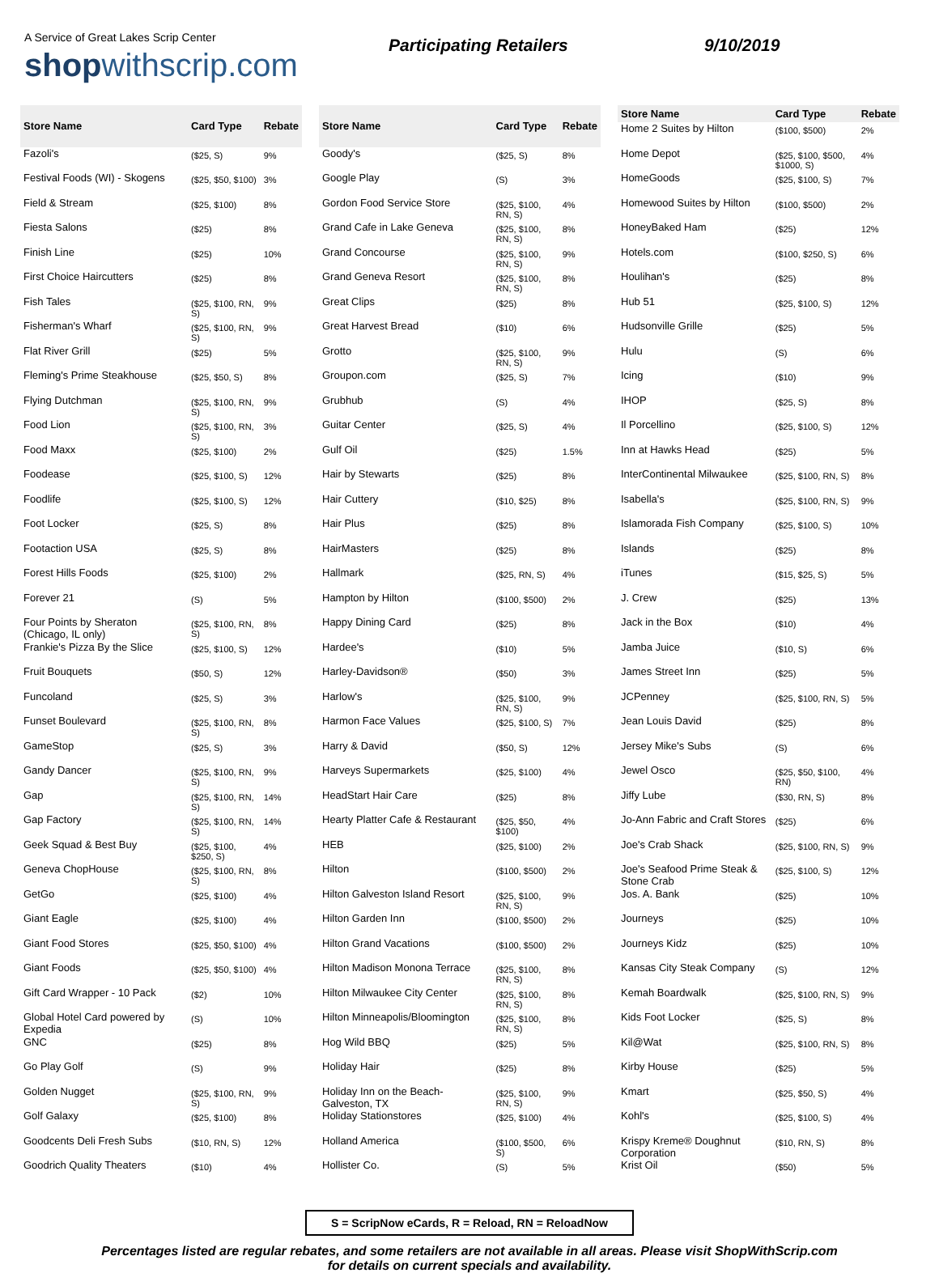A Service of Great Lakes Scrip Center
shopwithscrip.com
Participating Retailers
9/10/2019
| Store Name | Card Type | Rebate |
| --- | --- | --- |
| Fazoli's | ($25, S) | 9% |
| Festival Foods (WI) - Skogens | ($25, $50, $100) | 3% |
| Field & Stream | ($25, $100) | 8% |
| Fiesta Salons | ($25) | 8% |
| Finish Line | ($25) | 10% |
| First Choice Haircutters | ($25) | 8% |
| Fish Tales | ($25, $100, RN, S) | 9% |
| Fisherman's Wharf | ($25, $100, RN, S) | 9% |
| Flat River Grill | ($25) | 5% |
| Fleming's Prime Steakhouse | ($25, $50, S) | 8% |
| Flying Dutchman | ($25, $100, RN, S) | 9% |
| Food Lion | ($25, $100, RN, S) | 3% |
| Food Maxx | ($25, $100) | 2% |
| Foodease | ($25, $100, S) | 12% |
| Foodlife | ($25, $100, S) | 12% |
| Foot Locker | ($25, S) | 8% |
| Footaction USA | ($25, S) | 8% |
| Forest Hills Foods | ($25, $100) | 2% |
| Forever 21 | (S) | 5% |
| Four Points by Sheraton (Chicago, IL only) | ($25, $100, RN, S) | 8% |
| Frankie's Pizza By the Slice | ($25, $100, S) | 12% |
| Fruit Bouquets | ($50, S) | 12% |
| Funcoland | ($25, S) | 3% |
| Funset Boulevard | ($25, $100, RN, S) | 8% |
| GameStop | ($25, S) | 3% |
| Gandy Dancer | ($25, $100, RN, S) | 9% |
| Gap | ($25, $100, RN, S) | 14% |
| Gap Factory | ($25, $100, RN, S) | 14% |
| Geek Squad & Best Buy | ($25, $100, $250, S) | 4% |
| Geneva ChopHouse | ($25, $100, RN, S) | 8% |
| GetGo | ($25, $100) | 4% |
| Giant Eagle | ($25, $100) | 4% |
| Giant Food Stores | ($25, $50, $100) | 4% |
| Giant Foods | ($25, $50, $100) | 4% |
| Gift Card Wrapper - 10 Pack | ($2) | 10% |
| Global Hotel Card powered by Expedia | (S) | 10% |
| GNC | ($25) | 8% |
| Go Play Golf | (S) | 9% |
| Golden Nugget | ($25, $100, RN, S) | 9% |
| Golf Galaxy | ($25, $100) | 8% |
| Goodcents Deli Fresh Subs | ($10, RN, S) | 12% |
| Goodrich Quality Theaters | ($10) | 4% |
| Store Name | Card Type | Rebate |
| --- | --- | --- |
| Goody's | ($25, S) | 8% |
| Google Play | (S) | 3% |
| Gordon Food Service Store | ($25, $100, RN, S) | 4% |
| Grand Cafe in Lake Geneva | ($25, $100, RN, S) | 8% |
| Grand Concourse | ($25, $100, RN, S) | 9% |
| Grand Geneva Resort | ($25, $100, RN, S) | 8% |
| Great Clips | ($25) | 8% |
| Great Harvest Bread | ($10) | 6% |
| Grotto | ($25, $100, RN, S) | 9% |
| Groupon.com | ($25, S) | 7% |
| Grubhub | (S) | 4% |
| Guitar Center | ($25, S) | 4% |
| Gulf Oil | ($25) | 1.5% |
| Hair by Stewarts | ($25) | 8% |
| Hair Cuttery | ($10, $25) | 8% |
| Hair Plus | ($25) | 8% |
| HairMasters | ($25) | 8% |
| Hallmark | ($25, RN, S) | 4% |
| Hampton by Hilton | ($100, $500) | 2% |
| Happy Dining Card | ($25) | 8% |
| Hardee's | ($10) | 5% |
| Harley-Davidson® | ($50) | 3% |
| Harlow's | ($25, $100, RN, S) | 9% |
| Harmon Face Values | ($25, $100, S) | 7% |
| Harry & David | ($50, S) | 12% |
| Harveys Supermarkets | ($25, $100) | 4% |
| HeadStart Hair Care | ($25) | 8% |
| Hearty Platter Cafe & Restaurant | ($25, $50, $100) | 4% |
| HEB | ($25, $100) | 2% |
| Hilton | ($100, $500) | 2% |
| Hilton Galveston Island Resort | ($25, $100, RN, S) | 9% |
| Hilton Garden Inn | ($100, $500) | 2% |
| Hilton Grand Vacations | ($100, $500) | 2% |
| Hilton Madison Monona Terrace | ($25, $100, RN, S) | 8% |
| Hilton Milwaukee City Center | ($25, $100, RN, S) | 8% |
| Hilton Minneapolis/Bloomington | ($25, $100, RN, S) | 8% |
| Hog Wild BBQ | ($25) | 5% |
| Holiday Hair | ($25) | 8% |
| Holiday Inn on the Beach-Galveston, TX | ($25, $100, RN, S) | 9% |
| Holiday Stationstores | ($25, $100) | 4% |
| Holland America | ($100, $500, S) | 6% |
| Hollister Co. | (S) | 5% |
| Store Name | Card Type | Rebate |
| --- | --- | --- |
| Home 2 Suites by Hilton | ($100, $500) | 2% |
| Home Depot | ($25, $100, $500, $1000, S) | 4% |
| HomeGoods | ($25, $100, S) | 7% |
| Homewood Suites by Hilton | ($100, $500) | 2% |
| HoneyBaked Ham | ($25) | 12% |
| Hotels.com | ($100, $250, S) | 6% |
| Houlihan's | ($25) | 8% |
| Hub 51 | ($25, $100, S) | 12% |
| Hudsonville Grille | ($25) | 5% |
| Hulu | (S) | 6% |
| Icing | ($10) | 9% |
| IHOP | ($25, S) | 8% |
| Il Porcellino | ($25, $100, S) | 12% |
| Inn at Hawks Head | ($25) | 5% |
| InterContinental Milwaukee | ($25, $100, RN, S) | 8% |
| Isabella's | ($25, $100, RN, S) | 9% |
| Islamorada Fish Company | ($25, $100, S) | 10% |
| Islands | ($25) | 8% |
| iTunes | ($15, $25, S) | 5% |
| J. Crew | ($25) | 13% |
| Jack in the Box | ($10) | 4% |
| Jamba Juice | ($10, S) | 6% |
| James Street Inn | ($25) | 5% |
| JCPenney | ($25, $100, RN, S) | 5% |
| Jean Louis David | ($25) | 8% |
| Jersey Mike's Subs | (S) | 6% |
| Jewel Osco | ($25, $50, $100, RN) | 4% |
| Jiffy Lube | ($30, RN, S) | 8% |
| Jo-Ann Fabric and Craft Stores | ($25) | 6% |
| Joe's Crab Shack | ($25, $100, RN, S) | 9% |
| Joe's Seafood Prime Steak & Stone Crab | ($25, $100, S) | 12% |
| Jos. A. Bank | ($25) | 10% |
| Journeys | ($25) | 10% |
| Journeys Kidz | ($25) | 10% |
| Kansas City Steak Company | (S) | 12% |
| Kemah Boardwalk | ($25, $100, RN, S) | 9% |
| Kids Foot Locker | ($25, S) | 8% |
| Kil@Wat | ($25, $100, RN, S) | 8% |
| Kirby House | ($25) | 5% |
| Kmart | ($25, $50, S) | 4% |
| Kohl's | ($25, $100, S) | 4% |
| Krispy Kreme® Doughnut Corporation | ($10, RN, S) | 8% |
| Krist Oil | ($50) | 5% |
S = ScripNow eCards, R = Reload, RN = ReloadNow
Percentages listed are regular rebates, and some retailers are not available in all areas. Please visit ShopWithScrip.com
for details on current specials and availability.